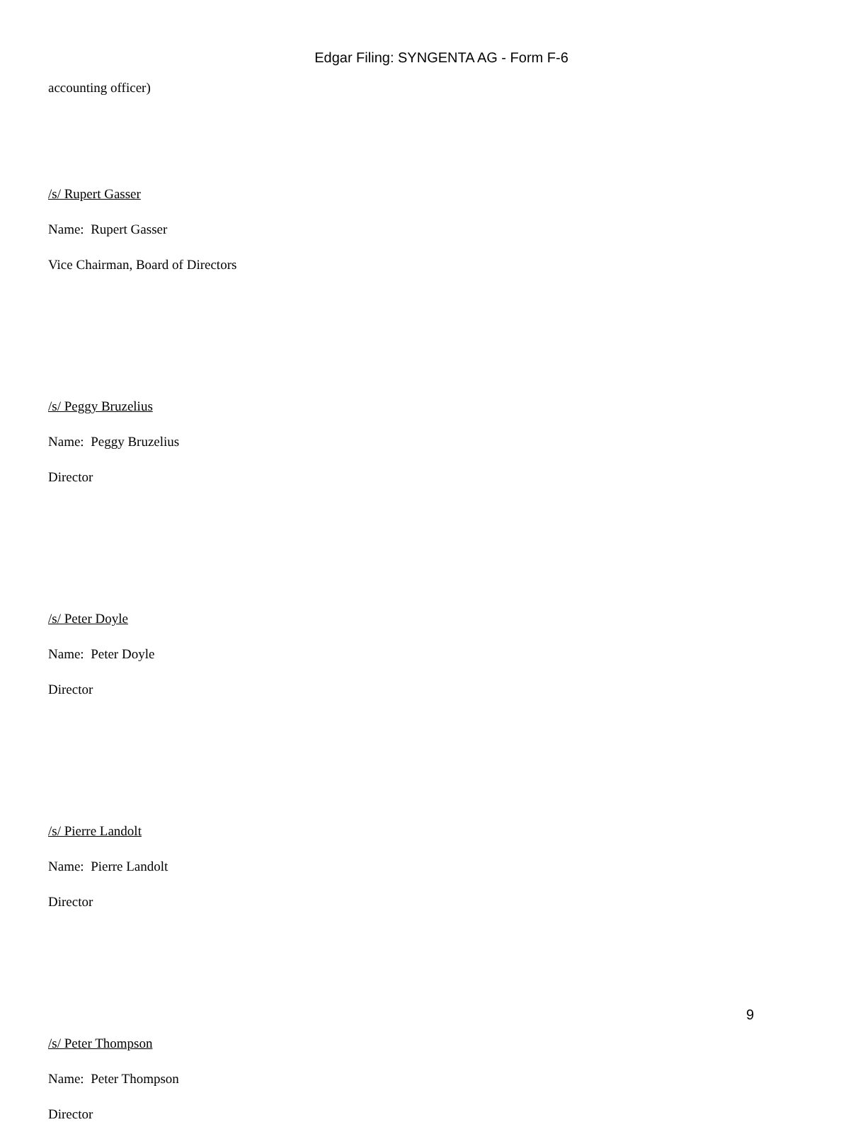Edgar Filing: SYNGENTA AG - Form F-6
accounting officer)
/s/ Rupert Gasser
Name: Rupert Gasser
Vice Chairman, Board of Directors
/s/ Peggy Bruzelius
Name: Peggy Bruzelius
Director
/s/ Peter Doyle
Name: Peter Doyle
Director
/s/ Pierre Landolt
Name: Pierre Landolt
Director
/s/ Peter Thompson
Name: Peter Thompson
Director
9